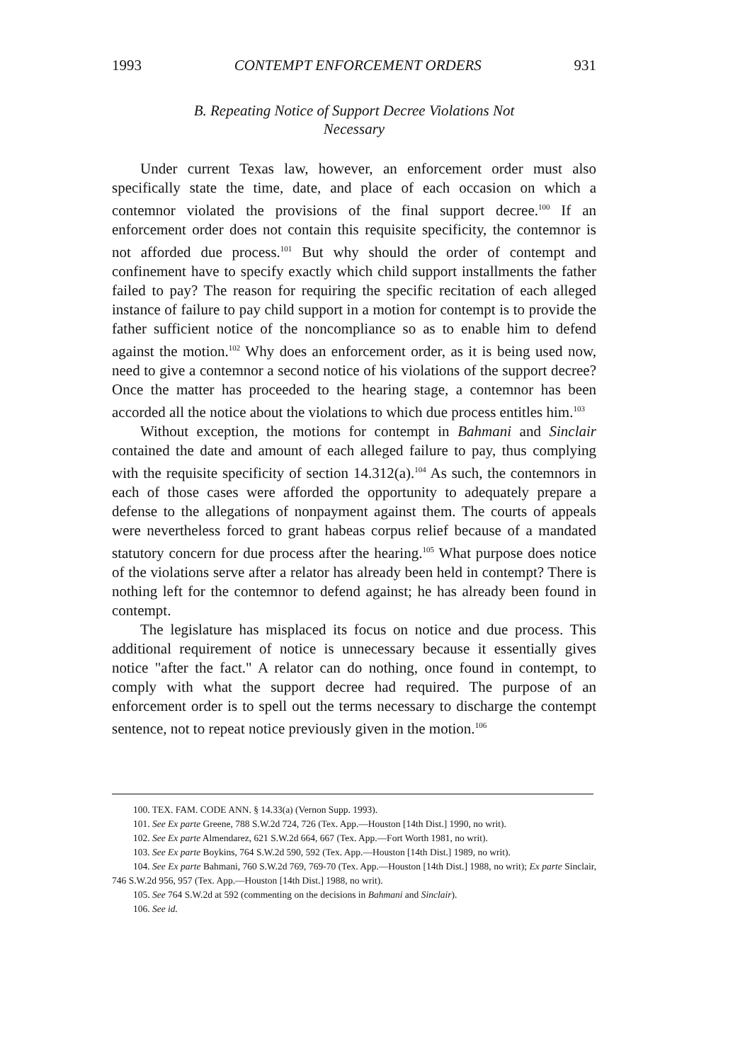1993 CONTEMPT ENFORCEMENT ORDERS 931
B. Repeating Notice of Support Decree Violations Not
Necessary
Under current Texas law, however, an enforcement order must also specifically state the time, date, and place of each occasion on which a contemnor violated the provisions of the final support decree.<sup>100</sup> If an enforcement order does not contain this requisite specificity, the contemnor is not afforded due process.<sup>101</sup> But why should the order of contempt and confinement have to specify exactly which child support installments the father failed to pay? The reason for requiring the specific recitation of each alleged instance of failure to pay child support in a motion for contempt is to provide the father sufficient notice of the noncompliance so as to enable him to defend against the motion.<sup>102</sup> Why does an enforcement order, as it is being used now, need to give a contemnor a second notice of his violations of the support decree? Once the matter has proceeded to the hearing stage, a contemnor has been accorded all the notice about the violations to which due process entitles him.<sup>103</sup>
Without exception, the motions for contempt in Bahmani and Sinclair contained the date and amount of each alleged failure to pay, thus complying with the requisite specificity of section 14.312(a).<sup>104</sup> As such, the contemnors in each of those cases were afforded the opportunity to adequately prepare a defense to the allegations of nonpayment against them. The courts of appeals were nevertheless forced to grant habeas corpus relief because of a mandated statutory concern for due process after the hearing.<sup>105</sup> What purpose does notice of the violations serve after a relator has already been held in contempt? There is nothing left for the contemnor to defend against; he has already been found in contempt.
The legislature has misplaced its focus on notice and due process. This additional requirement of notice is unnecessary because it essentially gives notice "after the fact." A relator can do nothing, once found in contempt, to comply with what the support decree had required. The purpose of an enforcement order is to spell out the terms necessary to discharge the contempt sentence, not to repeat notice previously given in the motion.<sup>106</sup>
100. TEX. FAM. CODE ANN. § 14.33(a) (Vernon Supp. 1993).
101. See Ex parte Greene, 788 S.W.2d 724, 726 (Tex. App.—Houston [14th Dist.] 1990, no writ).
102. See Ex parte Almendarez, 621 S.W.2d 664, 667 (Tex. App.—Fort Worth 1981, no writ).
103. See Ex parte Boykins, 764 S.W.2d 590, 592 (Tex. App.—Houston [14th Dist.] 1989, no writ).
104. See Ex parte Bahmani, 760 S.W.2d 769, 769-70 (Tex. App.—Houston [14th Dist.] 1988, no writ); Ex parte Sinclair, 746 S.W.2d 956, 957 (Tex. App.—Houston [14th Dist.] 1988, no writ).
105. See 764 S.W.2d at 592 (commenting on the decisions in Bahmani and Sinclair).
106. See id.